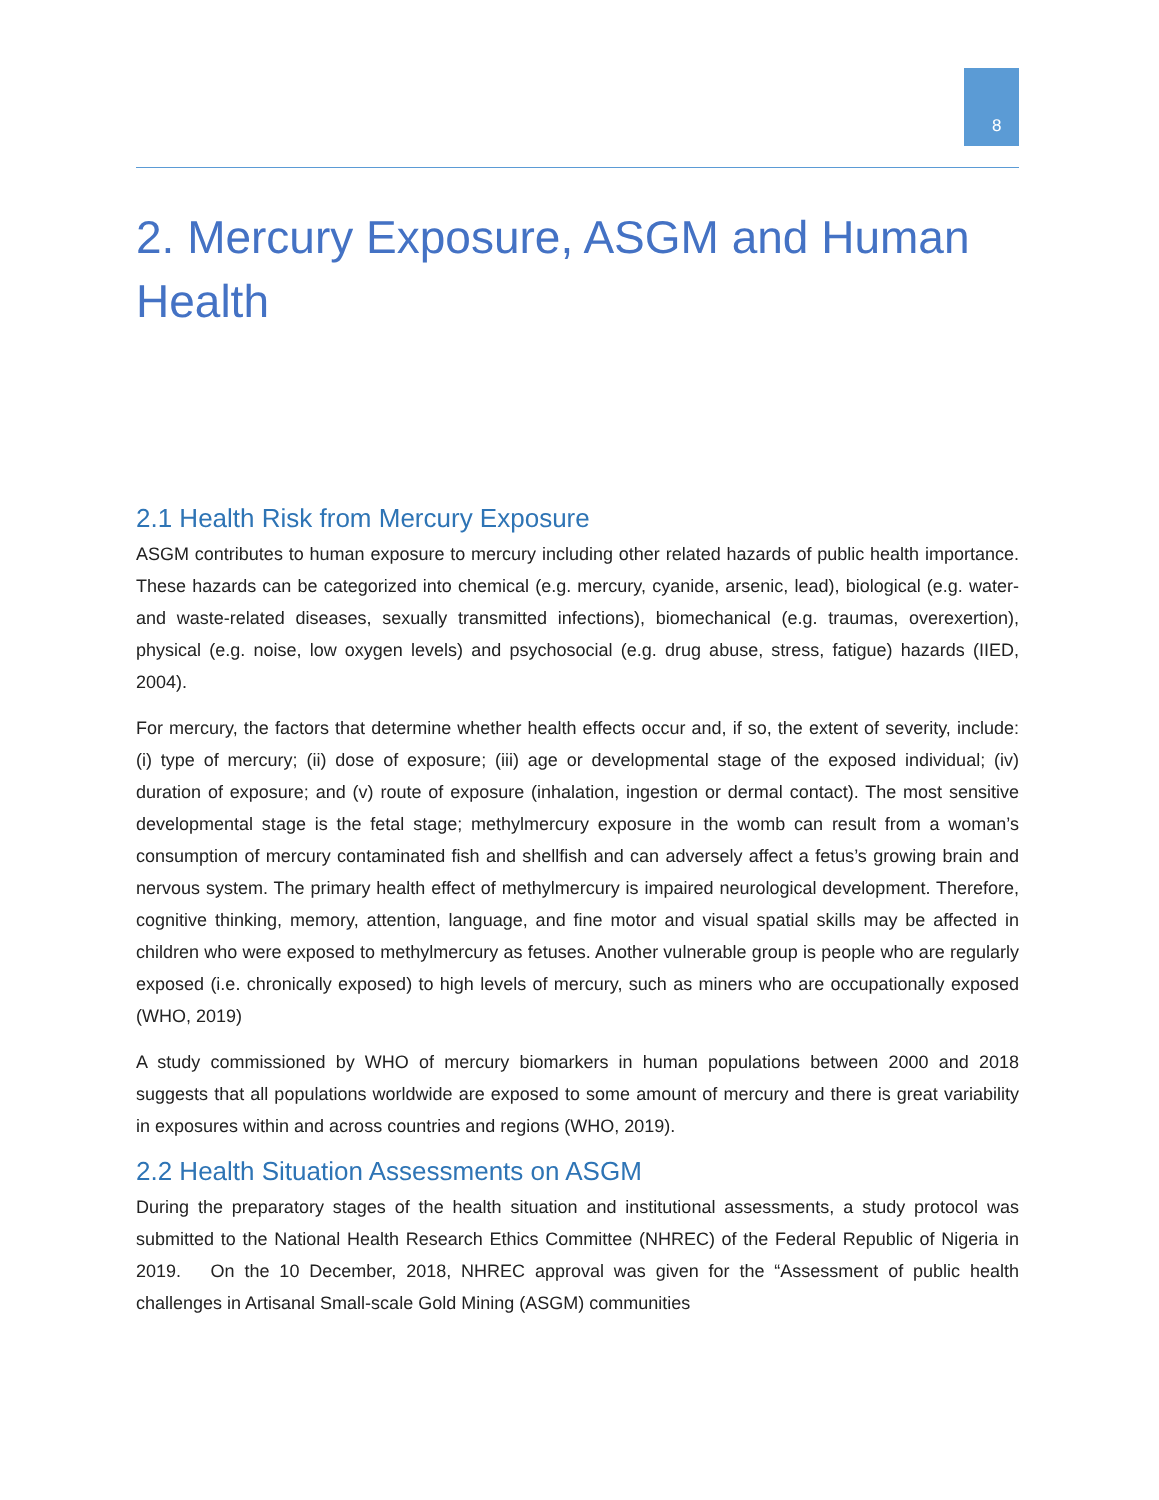8
2. Mercury Exposure, ASGM and Human Health
2.1 Health Risk from Mercury Exposure
ASGM contributes to human exposure to mercury including other related hazards of public health importance. These hazards can be categorized into chemical (e.g. mercury, cyanide, arsenic, lead), biological (e.g. water- and waste-related diseases, sexually transmitted infections), biomechanical (e.g. traumas, overexertion), physical (e.g. noise, low oxygen levels) and psychosocial (e.g. drug abuse, stress, fatigue) hazards (IIED, 2004).
For mercury, the factors that determine whether health effects occur and, if so, the extent of severity, include: (i) type of mercury; (ii) dose of exposure; (iii) age or developmental stage of the exposed individual; (iv) duration of exposure; and (v) route of exposure (inhalation, ingestion or dermal contact). The most sensitive developmental stage is the fetal stage; methylmercury exposure in the womb can result from a woman’s consumption of mercury contaminated fish and shellfish and can adversely affect a fetus’s growing brain and nervous system. The primary health effect of methylmercury is impaired neurological development. Therefore, cognitive thinking, memory, attention, language, and fine motor and visual spatial skills may be affected in children who were exposed to methylmercury as fetuses. Another vulnerable group is people who are regularly exposed (i.e. chronically exposed) to high levels of mercury, such as miners who are occupationally exposed (WHO, 2019)
A study commissioned by WHO of mercury biomarkers in human populations between 2000 and 2018 suggests that all populations worldwide are exposed to some amount of mercury and there is great variability in exposures within and across countries and regions (WHO, 2019).
2.2 Health Situation Assessments on ASGM
During the preparatory stages of the health situation and institutional assessments, a study protocol was submitted to the National Health Research Ethics Committee (NHREC) of the Federal Republic of Nigeria in 2019. On the 10 December, 2018, NHREC approval was given for the “Assessment of public health challenges in Artisanal Small-scale Gold Mining (ASGM) communities